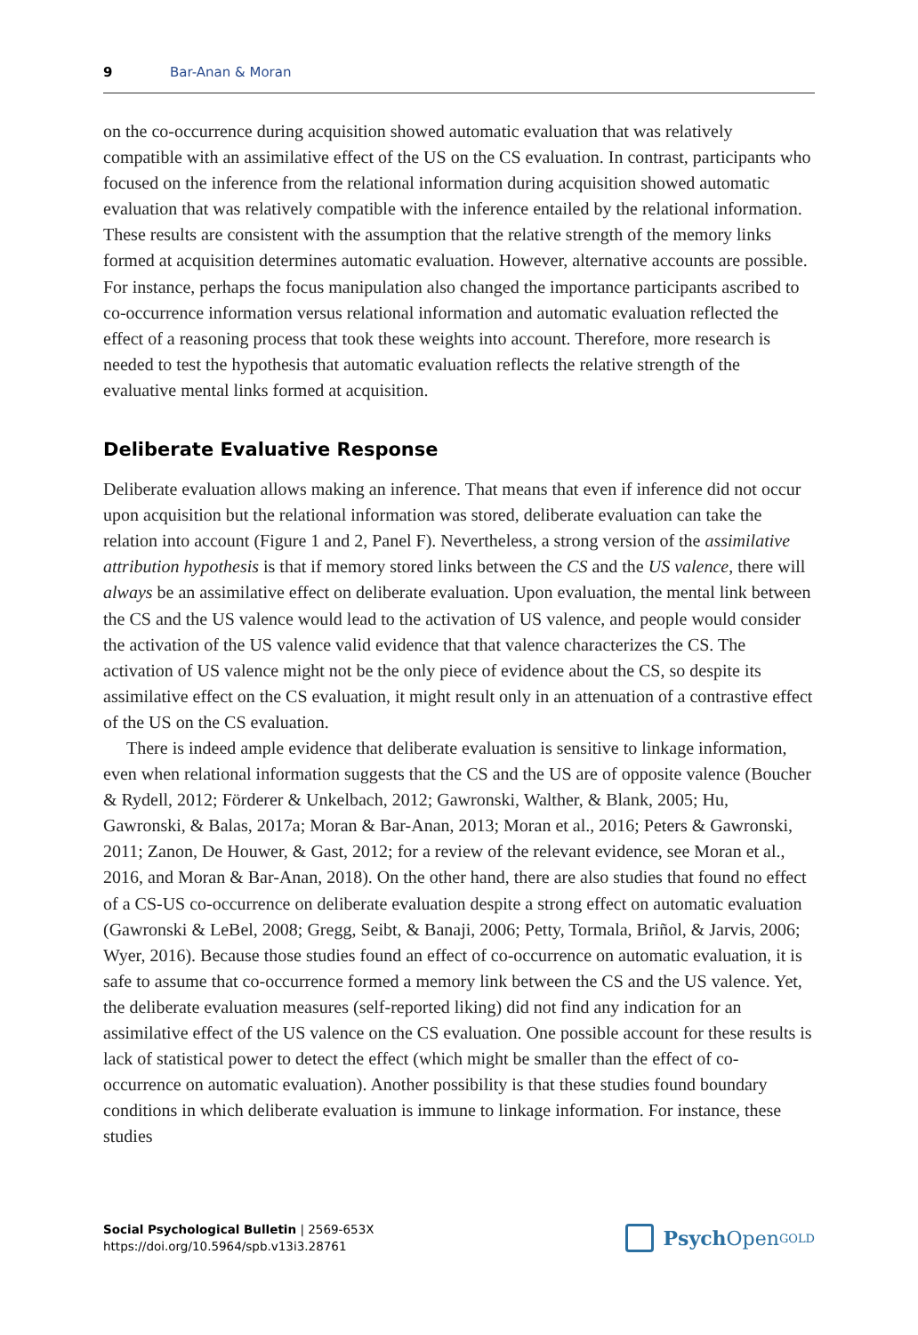9 Bar-Anan & Moran
on the co-occurrence during acquisition showed automatic evaluation that was relatively compatible with an assimilative effect of the US on the CS evaluation. In contrast, partici­pants who focused on the inference from the relational information during acquisition showed automatic evaluation that was relatively compatible with the inference entailed by the relational information. These results are consistent with the assumption that the rela­tive strength of the memory links formed at acquisition determines automatic evaluation. However, alternative accounts are possible. For instance, perhaps the focus manipulation also changed the importance participants ascribed to co-occurrence information versus relational information and automatic evaluation reflected the effect of a reasoning pro­cess that took these weights into account. Therefore, more research is needed to test the hypothesis that automatic evaluation reflects the relative strength of the evaluative mental links formed at acquisition.
Deliberate Evaluative Response
Deliberate evaluation allows making an inference. That means that even if inference did not occur upon acquisition but the relational information was stored, deliberate evaluation can take the relation into account (Figure 1 and 2, Panel F). Nevertheless, a strong version of the assimilative attribution hypothesis is that if memory stored links between the CS and the US valence, there will always be an assimilative effect on deliberate evaluation. Upon evaluation, the mental link between the CS and the US valence would lead to the activation of US valence, and people would consider the activation of the US valence valid evidence that that valence characterizes the CS. The activation of US valence might not be the only piece of evidence about the CS, so despite its assimilative effect on the CS evaluation, it might result only in an attenuation of a contrastive effect of the US on the CS evaluation.
There is indeed ample evidence that deliberate evaluation is sensitive to linkage infor­mation, even when relational information suggests that the CS and the US are of opposite valence (Boucher & Rydell, 2012; Förderer & Unkelbach, 2012; Gawronski, Walther, & Blank, 2005; Hu, Gawronski, & Balas, 2017a; Moran & Bar-Anan, 2013; Moran et al., 2016; Peters & Gawronski, 2011; Zanon, De Houwer, & Gast, 2012; for a review of the relevant evidence, see Moran et al., 2016, and Moran & Bar-Anan, 2018). On the other hand, there are also studies that found no effect of a CS-US co-occurrence on deliberate evaluation de­spite a strong effect on automatic evaluation (Gawronski & LeBel, 2008; Gregg, Seibt, & Ba­naji, 2006; Petty, Tormala, Briñol, & Jarvis, 2006; Wyer, 2016). Because those studies found an effect of co-occurrence on automatic evaluation, it is safe to assume that co-occurrence formed a memory link between the CS and the US valence. Yet, the deliberate evaluation measures (self-reported liking) did not find any indication for an assimilative effect of the US valence on the CS evaluation. One possible account for these results is lack of statistical power to detect the effect (which might be smaller than the effect of co-occurrence on au­tomatic evaluation). Another possibility is that these studies found boundary conditions in which deliberate evaluation is immune to linkage information. For instance, these studies
Social Psychological Bulletin | 2569-653X
https://doi.org/10.5964/spb.v13i3.28761
Psych Open<sup>GOLD</sup>